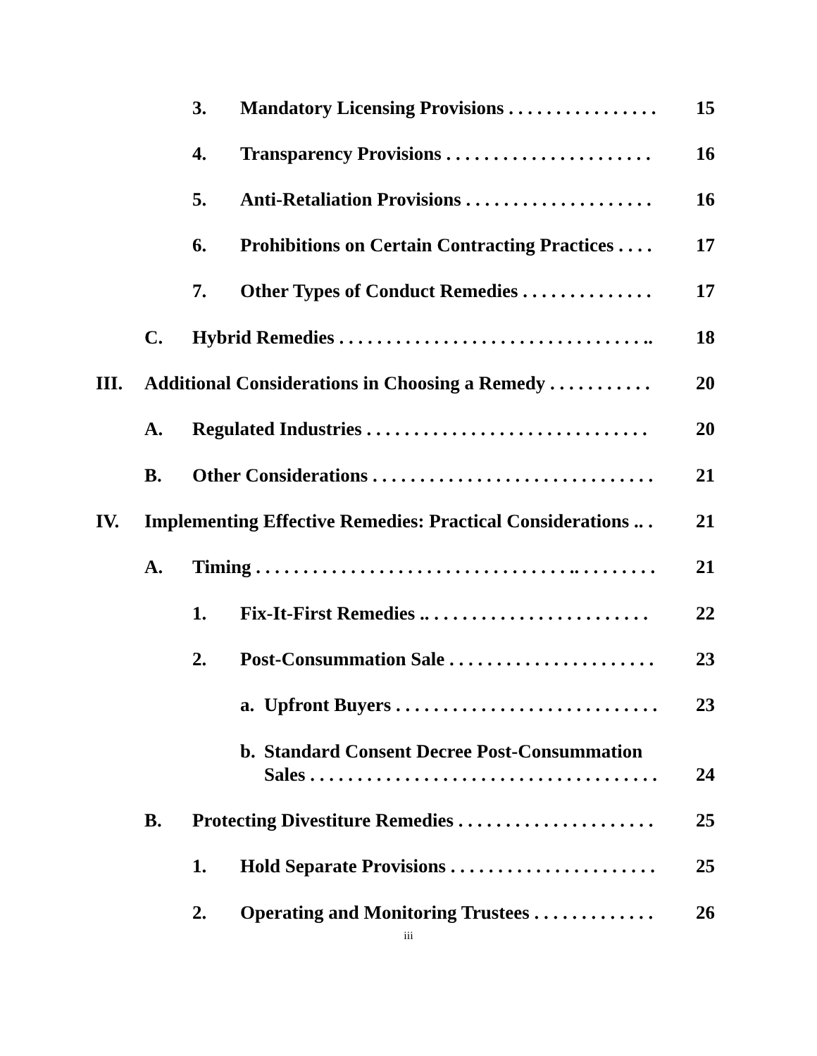3. Mandatory Licensing Provisions . . . . . . . . . . . . . . . . 15
4. Transparency Provisions . . . . . . . . . . . . . . . . . . . . . . 16
5. Anti-Retaliation Provisions . . . . . . . . . . . . . . . . . . . . 16
6. Prohibitions on Certain Contracting Practices . . . . 17
7. Other Types of Conduct Remedies . . . . . . . . . . . . . . 17
C. Hybrid Remedies . . . . . . . . . . . . . . . . . . . . . . . . . . . . . . . . .. 18
III. Additional Considerations in Choosing a Remedy . . . . . . . . . . . 20
A. Regulated Industries . . . . . . . . . . . . . . . . . . . . . . . . . . . . . . 20
B. Other Considerations . . . . . . . . . . . . . . . . . . . . . . . . . . . . . . 21
IV. Implementing Effective Remedies: Practical Considerations .. . 21
A. Timing . . . . . . . . . . . . . . . . . . . . . . . . . . . . . . . . . .. . . . . . . . . 21
1. Fix-It-First Remedies .. . . . . . . . . . . . . . . . . . . . . . . . 22
2. Post-Consummation Sale . . . . . . . . . . . . . . . . . . . . . . 23
a. Upfront Buyers . . . . . . . . . . . . . . . . . . . . . . . . . . . . 23
b. Standard Consent Decree Post-Consummation
Sales . . . . . . . . . . . . . . . . . . . . . . . . . . . . . . . . . . . . . 24
B. Protecting Divestiture Remedies . . . . . . . . . . . . . . . . . . . . . 25
1. Hold Separate Provisions . . . . . . . . . . . . . . . . . . . . . . 25
2. Operating and Monitoring Trustees . . . . . . . . . . . . . 26
iii